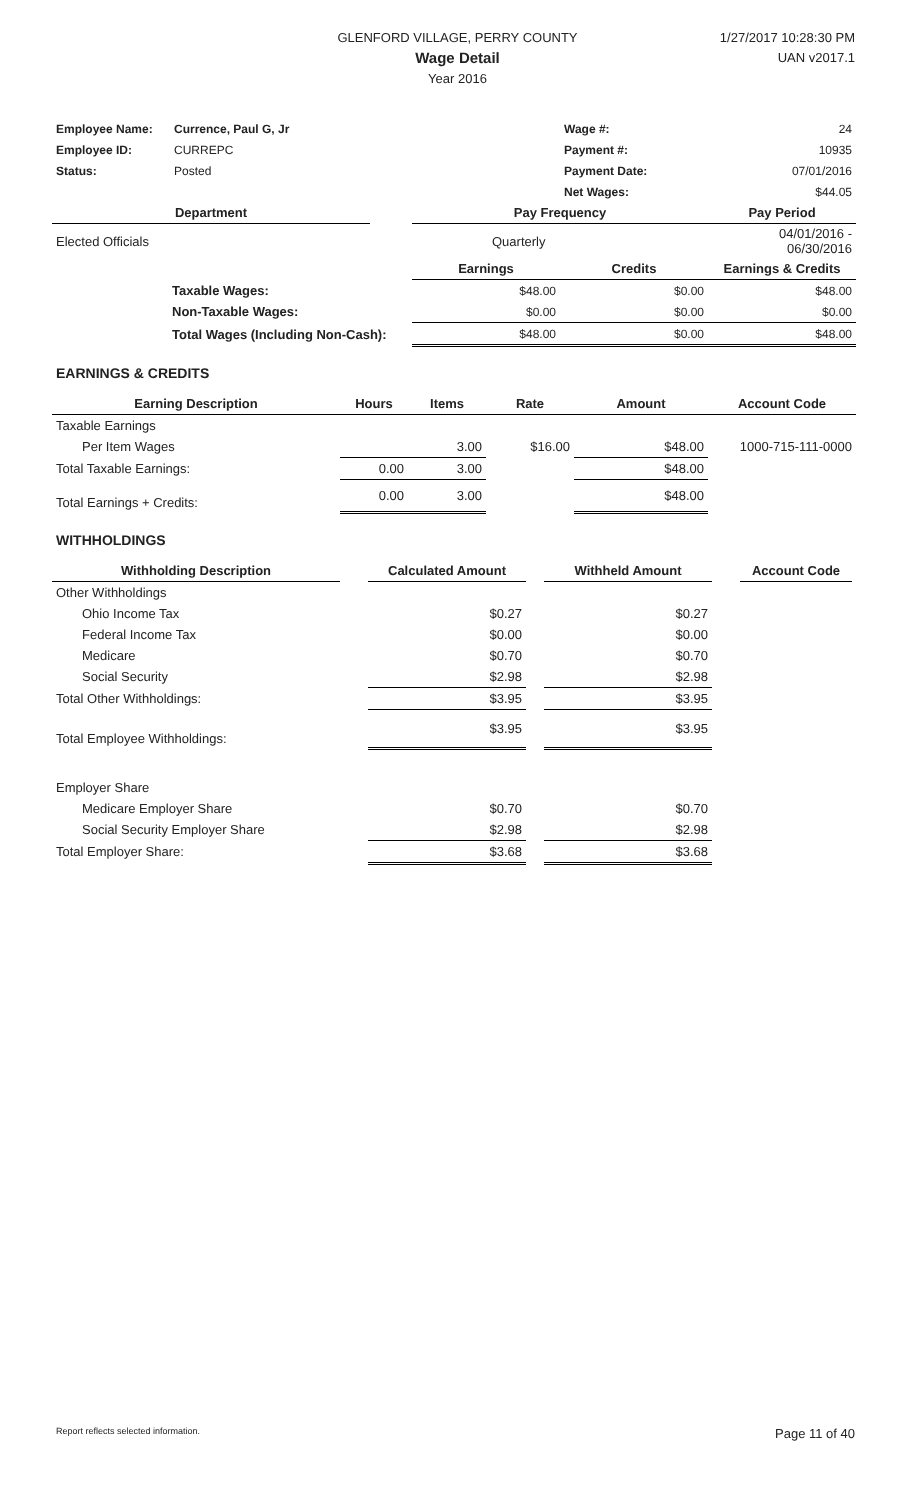GLENFORD VILLAGE, PERRY COUNTY
Wage Detail
Year 2016
1/27/2017 10:28:30 PM
UAN v2017.1
| Employee Name: | Currence, Paul G, Jr | Wage #: | 24 |
| Employee ID: | CURREPC | Payment #: | 10935 |
| Status: | Posted | Payment Date: | 07/01/2016 |
| | | Net Wages: | $44.05 |
| Department | | Pay Frequency | | Pay Period |
| --- | --- | --- | --- | --- |
| Elected Officials | | Quarterly | | 04/01/2016 - 06/30/2016 |
| | | Earnings | Credits | Earnings & Credits |
| Taxable Wages: | | $48.00 | $0.00 | $48.00 |
| Non-Taxable Wages: | | $0.00 | $0.00 | $0.00 |
| Total Wages (Including Non-Cash): | | $48.00 | $0.00 | $48.00 |
EARNINGS & CREDITS
| Earning Description | Hours | Items | Rate | Amount | Account Code |
| --- | --- | --- | --- | --- | --- |
| Taxable Earnings | | | | | |
| Per Item Wages | | 3.00 | $16.00 | $48.00 | 1000-715-111-0000 |
| Total Taxable Earnings: | 0.00 | 3.00 | | $48.00 | |
| Total Earnings + Credits: | 0.00 | 3.00 | | $48.00 | |
WITHHOLDINGS
| Withholding Description | | Calculated Amount | | Withheld Amount | | Account Code |
| --- | --- | --- | --- | --- | --- | --- |
| Other Withholdings | | | | | | |
| Ohio Income Tax | | $0.27 | | $0.27 | | |
| Federal Income Tax | | $0.00 | | $0.00 | | |
| Medicare | | $0.70 | | $0.70 | | |
| Social Security | | $2.98 | | $2.98 | | |
| Total Other Withholdings: | | $3.95 | | $3.95 | | |
| Total Employee Withholdings: | | $3.95 | | $3.95 | | |
| Employer Share | | | | | | |
| Medicare Employer Share | | $0.70 | | $0.70 | | |
| Social Security Employer Share | | $2.98 | | $2.98 | | |
| Total Employer Share: | | $3.68 | | $3.68 | | |
Report reflects selected information. Page 11 of 40